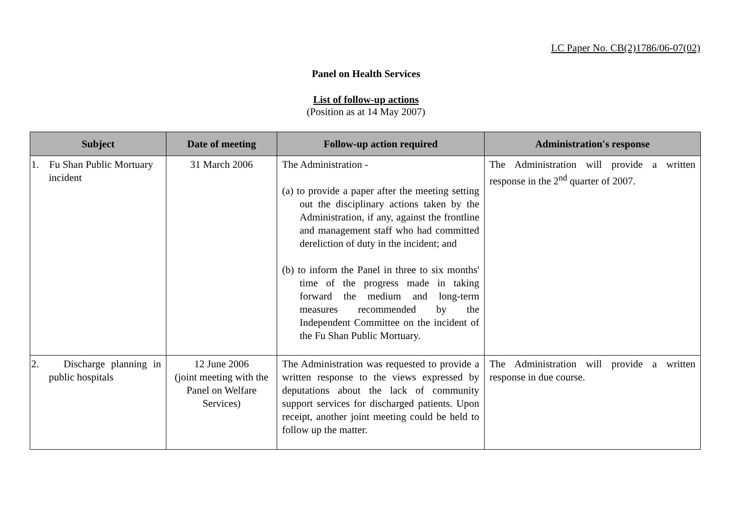LC Paper No. CB(2)1786/06-07(02)
Panel on Health Services
List of follow-up actions
(Position as at 14 May 2007)
| Subject | Date of meeting | Follow-up action required | Administration's response |
| --- | --- | --- | --- |
| 1. Fu Shan Public Mortuary incident | 31 March 2006 | The Administration - (a) to provide a paper after the meeting setting out the disciplinary actions taken by the Administration, if any, against the frontline and management staff who had committed dereliction of duty in the incident; and (b) to inform the Panel in three to six months' time of the progress made in taking forward the medium and long-term measures recommended by the Independent Committee on the incident of the Fu Shan Public Mortuary. | The Administration will provide a written response in the 2<sup>nd</sup> quarter of 2007. |
| 2. Discharge planning in public hospitals | 12 June 2006 (joint meeting with the Panel on Welfare Services) | The Administration was requested to provide a written response to the views expressed by deputations about the lack of community support services for discharged patients. Upon receipt, another joint meeting could be held to follow up the matter. | The Administration will provide a written response in due course. |